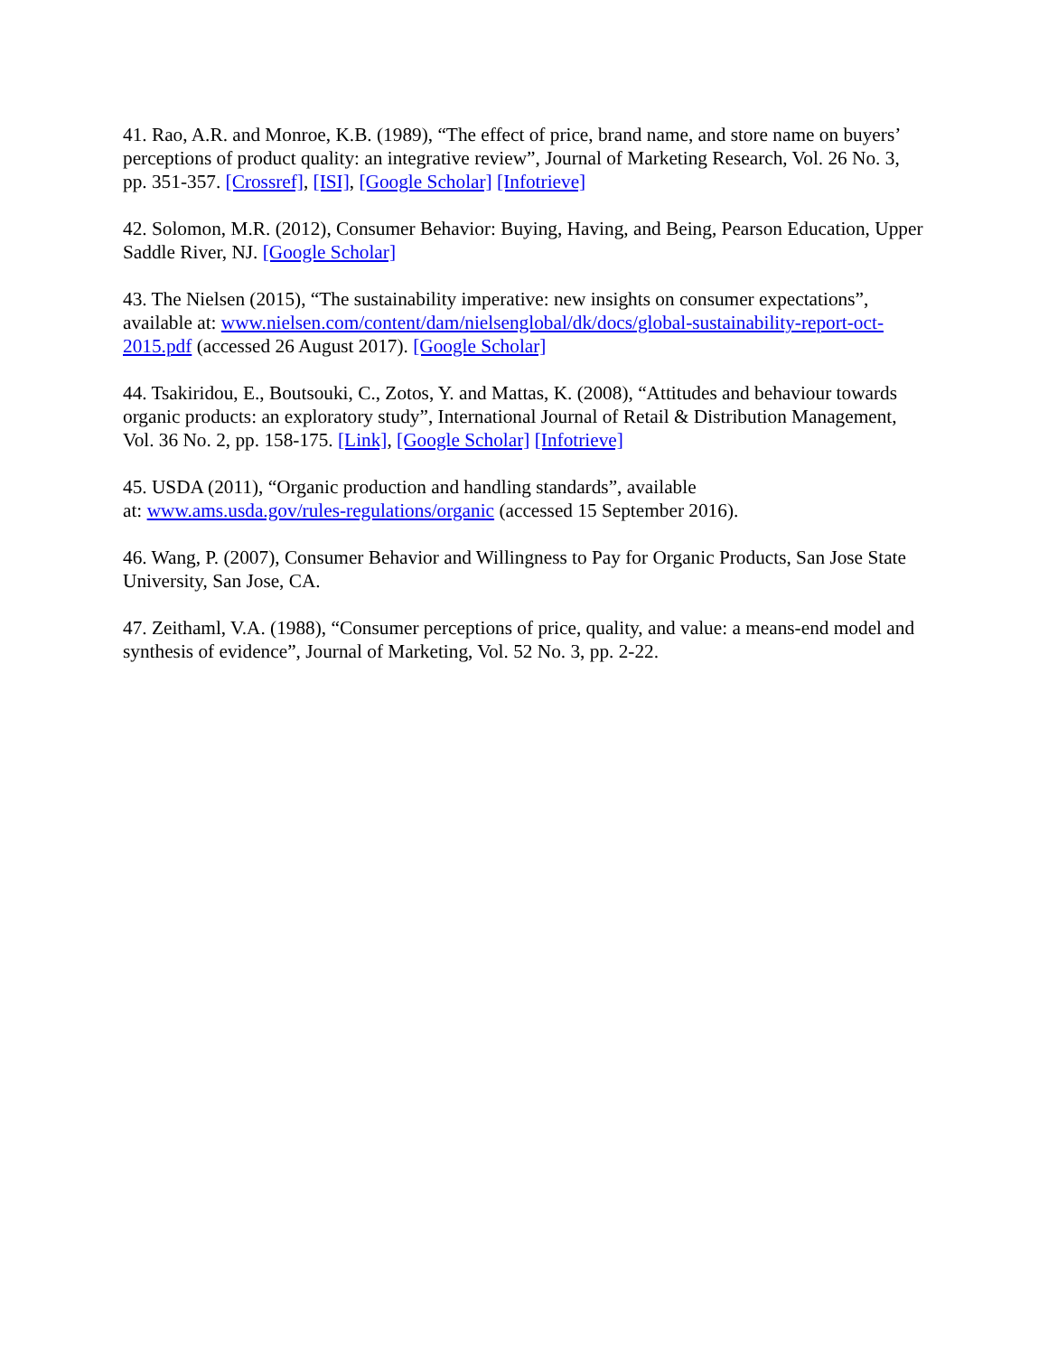41. Rao, A.R. and Monroe, K.B. (1989), “The effect of price, brand name, and store name on buyers’ perceptions of product quality: an integrative review”, Journal of Marketing Research, Vol. 26 No. 3, pp. 351-357. [Crossref], [ISI], [Google Scholar] [Infotrieve]
42. Solomon, M.R. (2012), Consumer Behavior: Buying, Having, and Being, Pearson Education, Upper Saddle River, NJ. [Google Scholar]
43. The Nielsen (2015), “The sustainability imperative: new insights on consumer expectations”, available at: www.nielsen.com/content/dam/nielsenglobal/dk/docs/global-sustainability-report-oct-2015.pdf (accessed 26 August 2017). [Google Scholar]
44. Tsakiridou, E., Boutsouki, C., Zotos, Y. and Mattas, K. (2008), “Attitudes and behaviour towards organic products: an exploratory study”, International Journal of Retail & Distribution Management, Vol. 36 No. 2, pp. 158-175. [Link], [Google Scholar] [Infotrieve]
45. USDA (2011), “Organic production and handling standards”, available
at: www.ams.usda.gov/rules-regulations/organic (accessed 15 September 2016).
46. Wang, P. (2007), Consumer Behavior and Willingness to Pay for Organic Products, San Jose State University, San Jose, CA.
47. Zeithaml, V.A. (1988), “Consumer perceptions of price, quality, and value: a means-end model and synthesis of evidence”, Journal of Marketing, Vol. 52 No. 3, pp. 2-22.